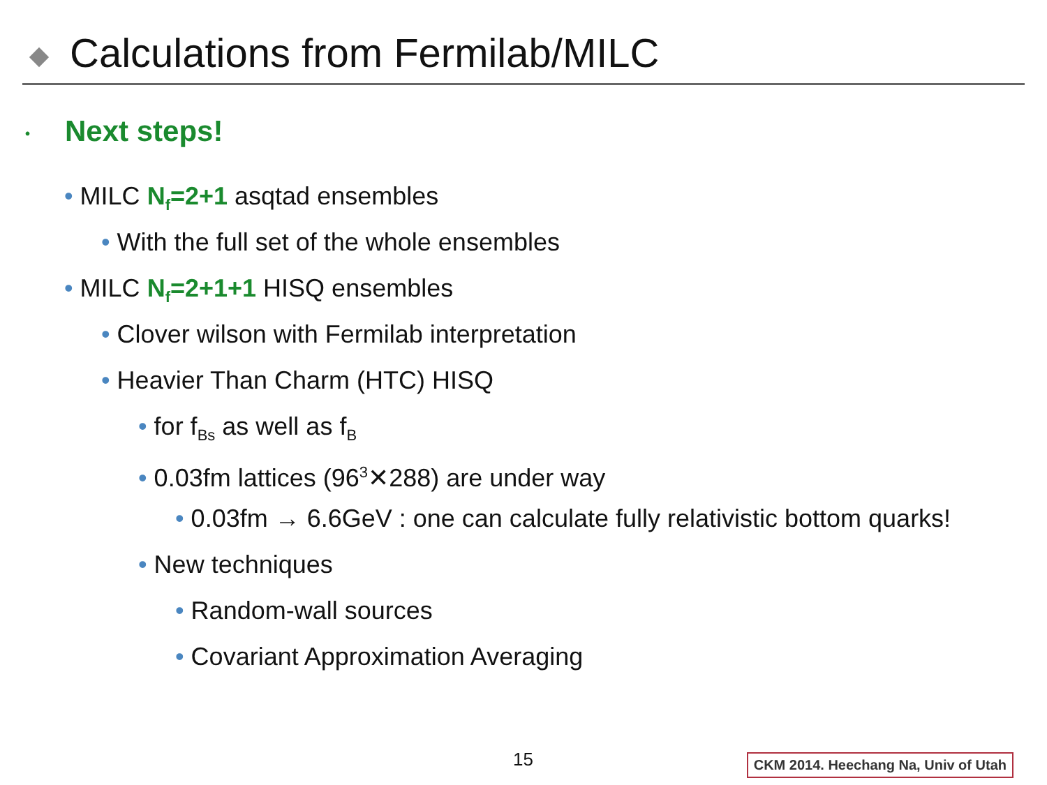Calculations from Fermilab/MILC
• Next steps!
• MILC N<sub>f</sub>=2+1 asqtad ensembles
• With the full set of the whole ensembles
• MILC N<sub>f</sub>=2+1+1 HISQ ensembles
• Clover wilson with Fermilab interpretation
• Heavier Than Charm (HTC) HISQ
• for f<sub>Bs</sub> as well as f<sub>B</sub>
• 0.03fm lattices (96<sup>3</sup>✕288) are under way
• 0.03fm → 6.6GeV : one can calculate fully relativistic bottom quarks!
• New techniques
• Random-wall sources
• Covariant Approximation Averaging
15
CKM 2014. Heechang Na, Univ of Utah